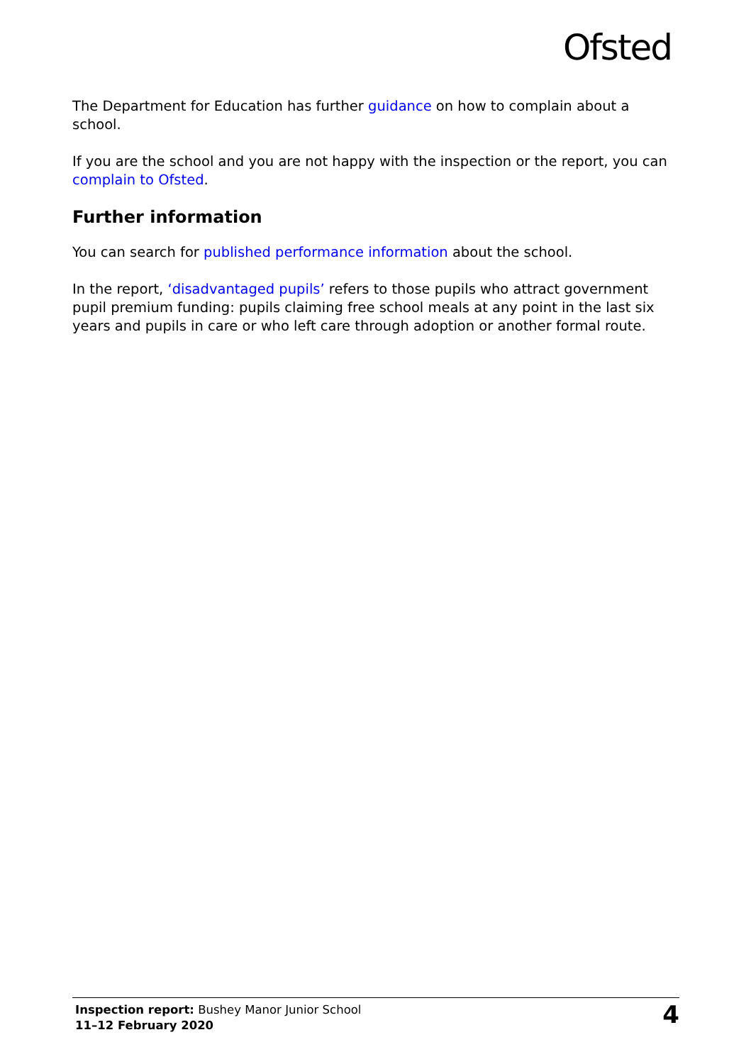Ofsted
The Department for Education has further guidance on how to complain about a school.
If you are the school and you are not happy with the inspection or the report, you can complain to Ofsted.
Further information
You can search for published performance information about the school.
In the report, ‘disadvantaged pupils’ refers to those pupils who attract government pupil premium funding: pupils claiming free school meals at any point in the last six years and pupils in care or who left care through adoption or another formal route.
Inspection report: Bushey Manor Junior School
11–12 February 2020
4